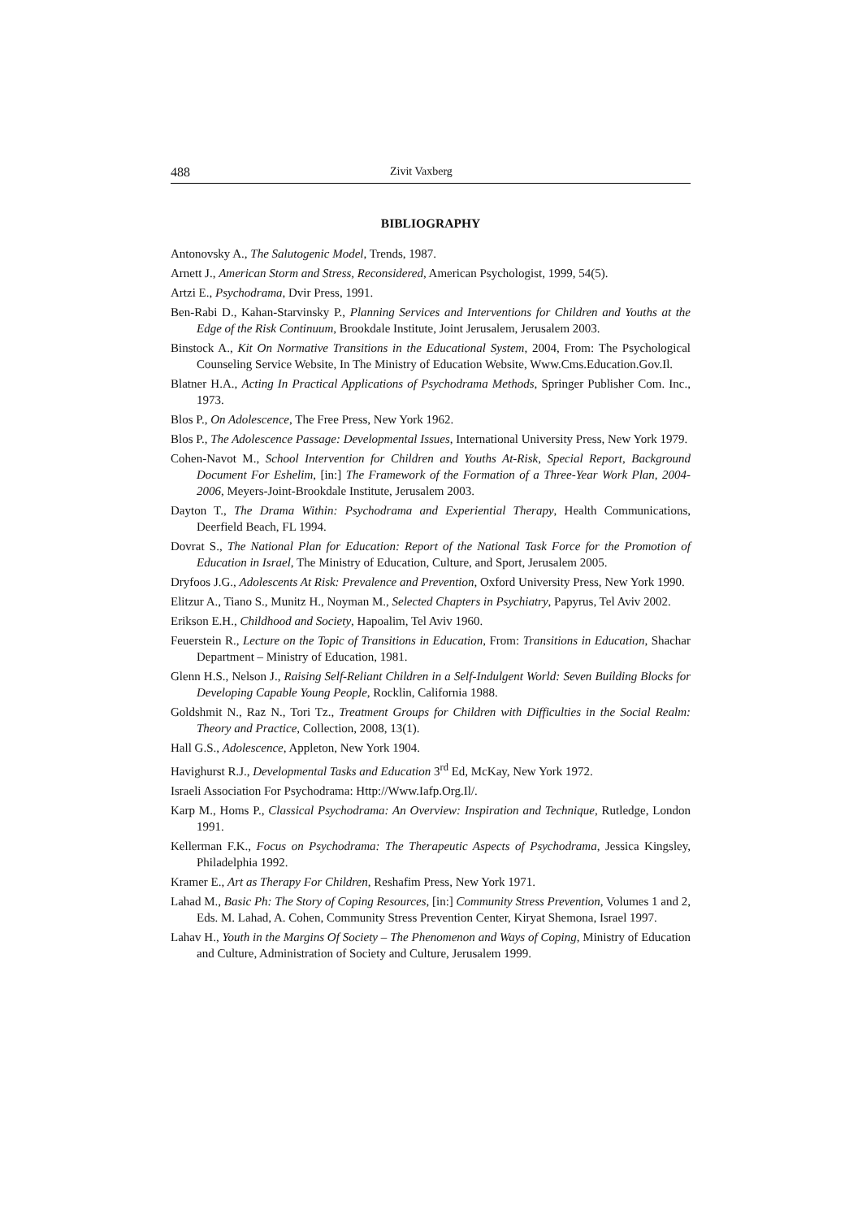488 Zivit Vaxberg
BIBLIOGRAPHY
Antonovsky A., The Salutogenic Model, Trends, 1987.
Arnett J., American Storm and Stress, Reconsidered, American Psychologist, 1999, 54(5).
Artzi E., Psychodrama, Dvir Press, 1991.
Ben-Rabi D., Kahan-Starvinsky P., Planning Services and Interventions for Children and Youths at the Edge of the Risk Continuum, Brookdale Institute, Joint Jerusalem, Jerusalem 2003.
Binstock A., Kit On Normative Transitions in the Educational System, 2004, From: The Psychological Counseling Service Website, In The Ministry of Education Website, Www.Cms.Education.Gov.Il.
Blatner H.A., Acting In Practical Applications of Psychodrama Methods, Springer Publisher Com. Inc., 1973.
Blos P., On Adolescence, The Free Press, New York 1962.
Blos P., The Adolescence Passage: Developmental Issues, International University Press, New York 1979.
Cohen-Navot M., School Intervention for Children and Youths At-Risk, Special Report, Background Document For Eshelim, [in:] The Framework of the Formation of a Three-Year Work Plan, 2004-2006, Meyers-Joint-Brookdale Institute, Jerusalem 2003.
Dayton T., The Drama Within: Psychodrama and Experiential Therapy, Health Communications, Deerfield Beach, FL 1994.
Dovrat S., The National Plan for Education: Report of the National Task Force for the Promotion of Education in Israel, The Ministry of Education, Culture, and Sport, Jerusalem 2005.
Dryfoos J.G., Adolescents At Risk: Prevalence and Prevention, Oxford University Press, New York 1990.
Elitzur A., Tiano S., Munitz H., Noyman M., Selected Chapters in Psychiatry, Papyrus, Tel Aviv 2002.
Erikson E.H., Childhood and Society, Hapoalim, Tel Aviv 1960.
Feuerstein R., Lecture on the Topic of Transitions in Education, From: Transitions in Education, Shachar Department – Ministry of Education, 1981.
Glenn H.S., Nelson J., Raising Self-Reliant Children in a Self-Indulgent World: Seven Building Blocks for Developing Capable Young People, Rocklin, California 1988.
Goldshmit N., Raz N., Tori Tz., Treatment Groups for Children with Difficulties in the Social Realm: Theory and Practice, Collection, 2008, 13(1).
Hall G.S., Adolescence, Appleton, New York 1904.
Havighurst R.J., Developmental Tasks and Education 3<sup>rd</sup> Ed, McKay, New York 1972.
Israeli Association For Psychodrama: Http://Www.Iafp.Org.Il/.
Karp M., Homs P., Classical Psychodrama: An Overview: Inspiration and Technique, Rutledge, London 1991.
Kellerman F.K., Focus on Psychodrama: The Therapeutic Aspects of Psychodrama, Jessica Kingsley, Philadelphia 1992.
Kramer E., Art as Therapy For Children, Reshafim Press, New York 1971.
Lahad M., Basic Ph: The Story of Coping Resources, [in:] Community Stress Prevention, Volumes 1 and 2, Eds. M. Lahad, A. Cohen, Community Stress Prevention Center, Kiryat Shemona, Israel 1997.
Lahav H., Youth in the Margins Of Society – The Phenomenon and Ways of Coping, Ministry of Education and Culture, Administration of Society and Culture, Jerusalem 1999.